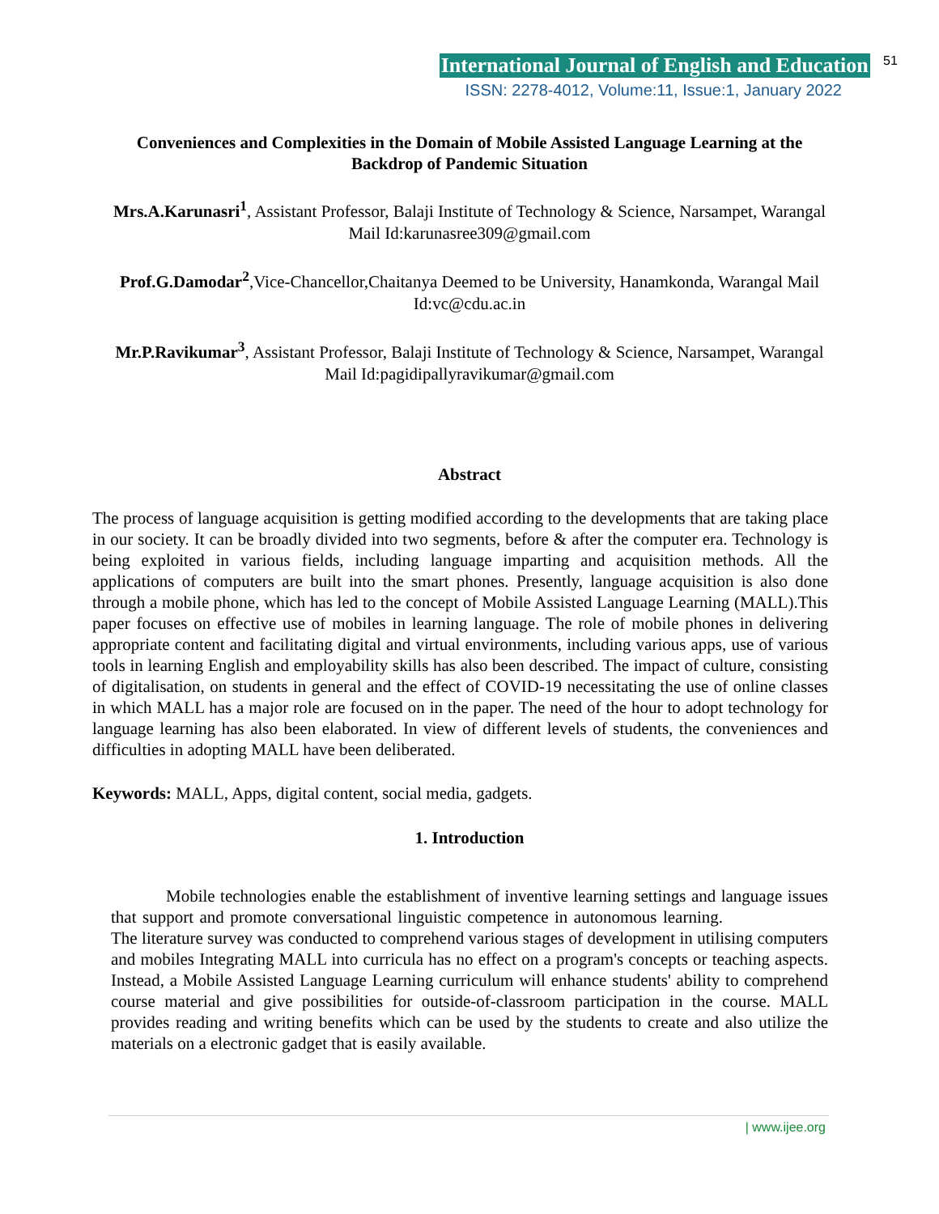International Journal of English and Education 51
ISSN: 2278-4012, Volume:11, Issue:1, January 2022
Conveniences and Complexities in the Domain of Mobile Assisted Language Learning at the Backdrop of Pandemic Situation
Mrs.A.Karunasri<sup>1</sup>, Assistant Professor, Balaji Institute of Technology & Science, Narsampet, Warangal Mail Id:karunasree309@gmail.com
Prof.G.Damodar<sup>2</sup>,Vice-Chancellor,Chaitanya Deemed to be University, Hanamkonda, Warangal Mail Id:vc@cdu.ac.in
Mr.P.Ravikumar<sup>3</sup>, Assistant Professor, Balaji Institute of Technology & Science, Narsampet, Warangal Mail Id:pagidipallyravikumar@gmail.com
Abstract
The process of language acquisition is getting modified according to the developments that are taking place in our society. It can be broadly divided into two segments, before & after the computer era. Technology is being exploited in various fields, including language imparting and acquisition methods. All the applications of computers are built into the smart phones. Presently, language acquisition is also done through a mobile phone, which has led to the concept of Mobile Assisted Language Learning (MALL).This paper focuses on effective use of mobiles in learning language. The role of mobile phones in delivering appropriate content and facilitating digital and virtual environments, including various apps, use of various tools in learning English and employability skills has also been described. The impact of culture, consisting of digitalisation, on students in general and the effect of COVID-19 necessitating the use of online classes in which MALL has a major role are focused on in the paper. The need of the hour to adopt technology for language learning has also been elaborated. In view of different levels of students, the conveniences and difficulties in adopting MALL have been deliberated.
Keywords: MALL, Apps, digital content, social media, gadgets.
1. Introduction
Mobile technologies enable the establishment of inventive learning settings and language issues that support and promote conversational linguistic competence in autonomous learning. The literature survey was conducted to comprehend various stages of development in utilising computers and mobiles Integrating MALL into curricula has no effect on a program's concepts or teaching aspects. Instead, a Mobile Assisted Language Learning curriculum will enhance students' ability to comprehend course material and give possibilities for outside-of-classroom participation in the course. MALL provides reading and writing benefits which can be used by the students to create and also utilize the materials on a electronic gadget that is easily available.
| www.ijee.org